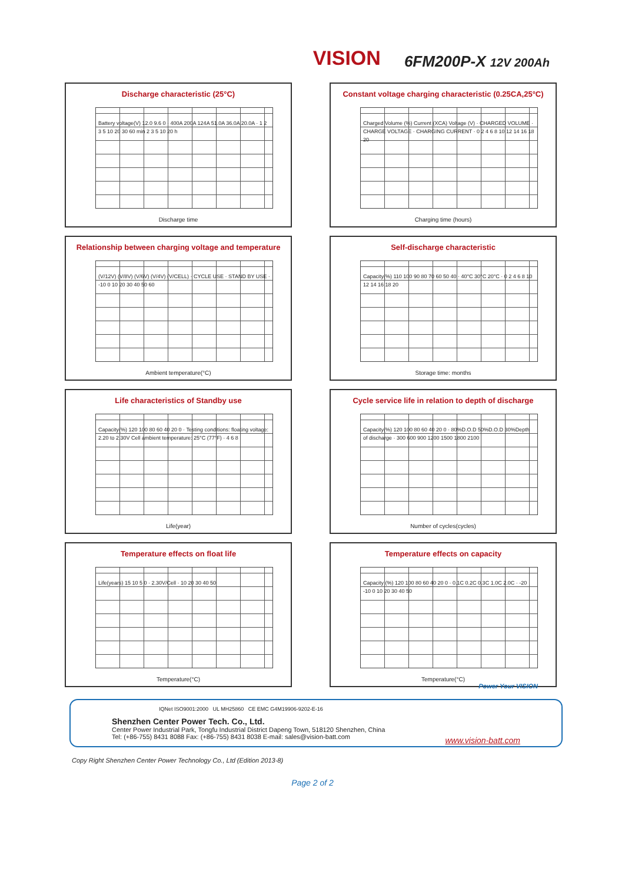VISION
6FM200P-X 12V 200Ah
Discharge characteristic (25°C)
Battery voltage(V) 12.0 9.6 0 · 400A 200A 124A 51.0A 36.0A 20.0A · 1 2 3 5 10 20 30 60 min 2 3 5 10 20 h
Discharge time
Constant voltage charging characteristic (0.25CA,25°C)
Charged Volume (%) Current (XCA) Voltage (V) · CHARGED VOLUME · CHARGE VOLTAGE · CHARGING CURRENT · 0 2 4 6 8 10 12 14 16 18 20
Charging time (hours)
Relationship between charging voltage and temperature
(V/12V) (V/8V) (V/6V) (V/4V) (V/CELL) · CYCLE USE · STAND BY USE · -10 0 10 20 30 40 50 60
Ambient temperature(°C)
Self-discharge characteristic
Capacity(%) 110 100 90 80 70 60 50 40 · 40°C 30°C 20°C · 0 2 4 6 8 10 12 14 16 18 20
Storage time: months
Life characteristics of Standby use
Capacity(%) 120 100 80 60 40 20 0 · Testing conditions: floating voltage: 2.20 to 2.30V Cell ambient temperature: 25°C (77°F) · 4 6 8
Life(year)
Cycle service life in relation to depth of discharge
Capacity(%) 120 100 80 60 40 20 0 · 80%D.O.D 50%D.O.D 30%Depth of discharge · 300 600 900 1200 1500 1800 2100
Number of cycles(cycles)
Temperature effects on float life
Life(years) 15 10 5 0 · 2.30V/Cell · 10 20 30 40 50
Temperature(°C)
Temperature effects on capacity
Capacity (%) 120 100 80 60 40 20 0 · 0.1C 0.2C 0.3C 1.0C 2.0C · -20 -10 0 10 20 30 40 50
Temperature(°C)
IQNet ISO9001:2000 UL MH25860 CE EMC G4M19906-9202-E-16
Power Your VISION
www.vision-batt.com
Shenzhen Center Power Tech. Co., Ltd.
Center Power Industrial Park, Tongfu Industrial District Dapeng Town, 518120 Shenzhen, China
Tel: (+86-755) 8431 8088 Fax: (+86-755) 8431 8038 E-mail: sales@vision-batt.com
Copy Right Shenzhen Center Power Technology Co., Ltd (Edition 2013-8)
Page 2 of 2